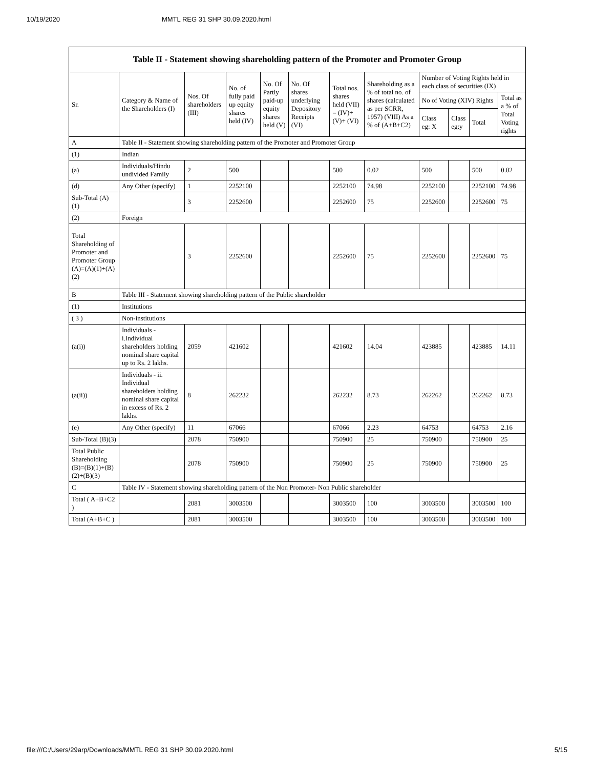10/19/2020 MMTL REG 31 SHP 30.09.2020.html
Table II - Statement showing shareholding pattern of the Promoter and Promoter Group
| Sr. | Category & Name of the Shareholders (I) | Nos. Of shareholders (III) | No. of fully paid up equity shares held (IV) | No. Of Partly paid-up equity shares held (V) | No. Of shares underlying Depository Receipts (VI) | Total nos. shares held (VII) = (IV)+ (V)+ (VI) | Shareholding as a % of total no. of shares (calculated as per SCRR, 1957) (VIII) As a % of (A+B+C2) | Number of Voting Rights held in each class of securities (IX) | | | |
| --- | --- | --- | --- | --- | --- | --- | --- | --- | --- | --- | --- |
| | | | | | | | | No of Voting (XIV) Rights | | | Total as a % of Total Voting rights |
| | | | | | | | | Class eg: X | Class eg:y | Total | |
| A | Table II - Statement showing shareholding pattern of the Promoter and Promoter Group | | | | | | | | | | |
| (1) | Indian | | | | | | | | | | |
| (a) | Individuals/Hindu undivided Family | 2 | 500 | | | 500 | 0.02 | 500 | | 500 | 0.02 |
| (d) | Any Other (specify) | 1 | 2252100 | | | 2252100 | 74.98 | 2252100 | | 2252100 | 74.98 |
| Sub-Total (A)(1) | | 3 | 2252600 | | | 2252600 | 75 | 2252600 | | 2252600 | 75 |
| (2) | Foreign | | | | | | | | | | |
| Total Shareholding of Promoter and Promoter Group (A)=(A)(1)+(A)(2) | | 3 | 2252600 | | | 2252600 | 75 | 2252600 | | 2252600 | 75 |
| B | Table III - Statement showing shareholding pattern of the Public shareholder | | | | | | | | | | |
| (1) | Institutions | | | | | | | | | | |
| ( 3 ) | Non-institutions | | | | | | | | | | |
| (a(i)) | Individuals - i.Individual shareholders holding nominal share capital up to Rs. 2 lakhs. | 2059 | 421602 | | | 421602 | 14.04 | 423885 | | 423885 | 14.11 |
| (a(ii)) | Individuals - ii. Individual shareholders holding nominal share capital in excess of Rs. 2 lakhs. | 8 | 262232 | | | 262232 | 8.73 | 262262 | | 262262 | 8.73 |
| (e) | Any Other (specify) | 11 | 67066 | | | 67066 | 2.23 | 64753 | | 64753 | 2.16 |
| Sub-Total (B)(3) | | 2078 | 750900 | | | 750900 | 25 | 750900 | | 750900 | 25 |
| Total Public Shareholding (B)=(B)(1)+(B)(2)+(B)(3) | | 2078 | 750900 | | | 750900 | 25 | 750900 | | 750900 | 25 |
| C | Table IV - Statement showing shareholding pattern of the Non Promoter- Non Public shareholder | | | | | | | | | | |
| Total ( A+B+C2 ) | | 2081 | 3003500 | | | 3003500 | 100 | 3003500 | | 3003500 | 100 |
| Total (A+B+C ) | | 2081 | 3003500 | | | 3003500 | 100 | 3003500 | | 3003500 | 100 |
file:///C:/Users/29arp/Downloads/MMTL REG 31 SHP 30.09.2020.html 5/15